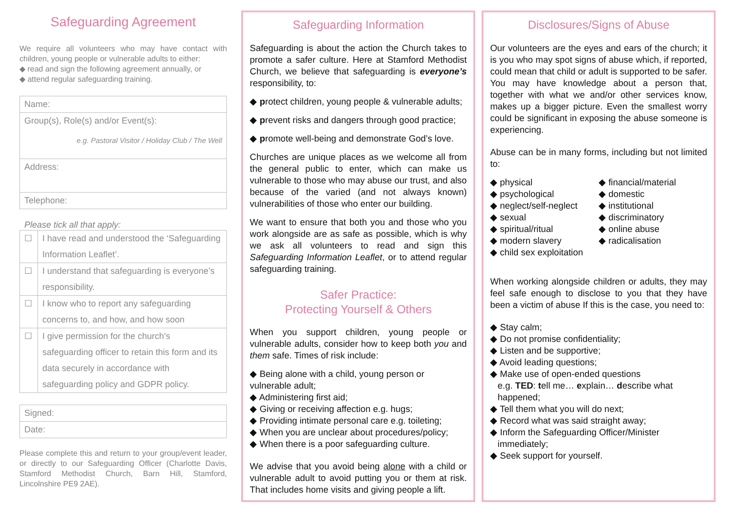Safeguarding Agreement
We require all volunteers who may have contact with children, young people or vulnerable adults to either:
◆ read and sign the following agreement annually, or
◆ attend regular safeguarding training.
| Name: |
| Group(s), Role(s) and/or Event(s): e.g. Pastoral Visitor / Holiday Club / The Well |
| Address: |
| Telephone: |
Please tick all that apply:
| ☐ | I have read and understood the ‘Safeguarding Information Leaflet’. |
| ☐ | I understand that safeguarding is everyone’s responsibility. |
| ☐ | I know who to report any safeguarding concerns to, and how, and how soon |
| ☐ | I give permission for the church’s safeguarding officer to retain this form and its data securely in accordance with safeguarding policy and GDPR policy. |
| Signed: |
| Date: |
Please complete this and return to your group/event leader, or directly to our Safeguarding Officer (Charlotte Davis, Stamford Methodist Church, Barn Hill, Stamford, Lincolnshire PE9 2AE).
Safeguarding Information
Safeguarding is about the action the Church takes to promote a safer culture. Here at Stamford Methodist Church, we believe that safeguarding is everyone’s responsibility, to:
◆ protect children, young people & vulnerable adults;
◆ prevent risks and dangers through good practice;
◆ promote well-being and demonstrate God’s love.
Churches are unique places as we welcome all from the general public to enter, which can make us vulnerable to those who may abuse our trust, and also because of the varied (and not always known) vulnerabilities of those who enter our building.
We want to ensure that both you and those who you work alongside are as safe as possible, which is why we ask all volunteers to read and sign this Safeguarding Information Leaflet, or to attend regular safeguarding training.
Safer Practice:
Protecting Yourself & Others
When you support children, young people or vulnerable adults, consider how to keep both you and them safe. Times of risk include:
◆ Being alone with a child, young person or vulnerable adult;
◆ Administering first aid;
◆ Giving or receiving affection e.g. hugs;
◆ Providing intimate personal care e.g. toileting;
◆ When you are unclear about procedures/policy;
◆ When there is a poor safeguarding culture.
We advise that you avoid being alone with a child or vulnerable adult to avoid putting you or them at risk. That includes home visits and giving people a lift.
Disclosures/Signs of Abuse
Our volunteers are the eyes and ears of the church; it is you who may spot signs of abuse which, if reported, could mean that child or adult is supported to be safer. You may have knowledge about a person that, together with what we and/or other services know, makes up a bigger picture. Even the smallest worry could be significant in exposing the abuse someone is experiencing.
Abuse can be in many forms, including but not limited to:
◆ physical
◆ psychological
◆ neglect/self-neglect
◆ sexual
◆ spiritual/ritual
◆ modern slavery
◆ child sex exploitation
◆ financial/material
◆ domestic
◆ institutional
◆ discriminatory
◆ online abuse
◆ radicalisation
When working alongside children or adults, they may feel safe enough to disclose to you that they have been a victim of abuse If this is the case, you need to:
◆ Stay calm;
◆ Do not promise confidentiality;
◆ Listen and be supportive;
◆ Avoid leading questions;
◆ Make use of open-ended questions
e.g. TED: tell me… explain… describe what happened;
◆ Tell them what you will do next;
◆ Record what was said straight away;
◆ Inform the Safeguarding Officer/Minister
immediately;
◆ Seek support for yourself.